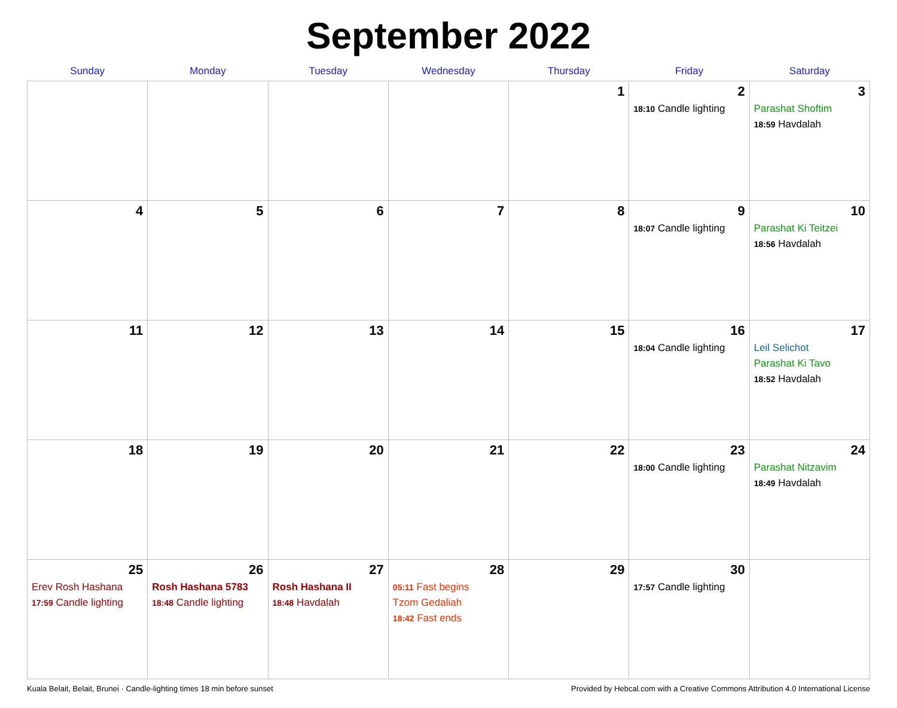September 2022
| Sunday | Monday | Tuesday | Wednesday | Thursday | Friday | Saturday |
| --- | --- | --- | --- | --- | --- | --- |
| | | | | 1 | 2 18:10 Candle lighting | 3 Parashat Shoftim 18:59 Havdalah |
| 4 | 5 | 6 | 7 | 8 | 9 18:07 Candle lighting | 10 Parashat Ki Teitzei 18:56 Havdalah |
| 11 | 12 | 13 | 14 | 15 | 16 18:04 Candle lighting | 17 Leil Selichot Parashat Ki Tavo 18:52 Havdalah |
| 18 | 19 | 20 | 21 | 22 | 23 18:00 Candle lighting | 24 Parashat Nitzavim 18:49 Havdalah |
| 25 Erev Rosh Hashana 17:59 Candle lighting | 26 Rosh Hashana 5783 18:48 Candle lighting | 27 Rosh Hashana II 18:48 Havdalah | 28 05:11 Fast begins Tzom Gedaliah 18:42 Fast ends | 29 | 30 17:57 Candle lighting | |
Kuala Belait, Belait, Brunei · Candle-lighting times 18 min before sunset Provided by Hebcal.com with a Creative Commons Attribution 4.0 International License